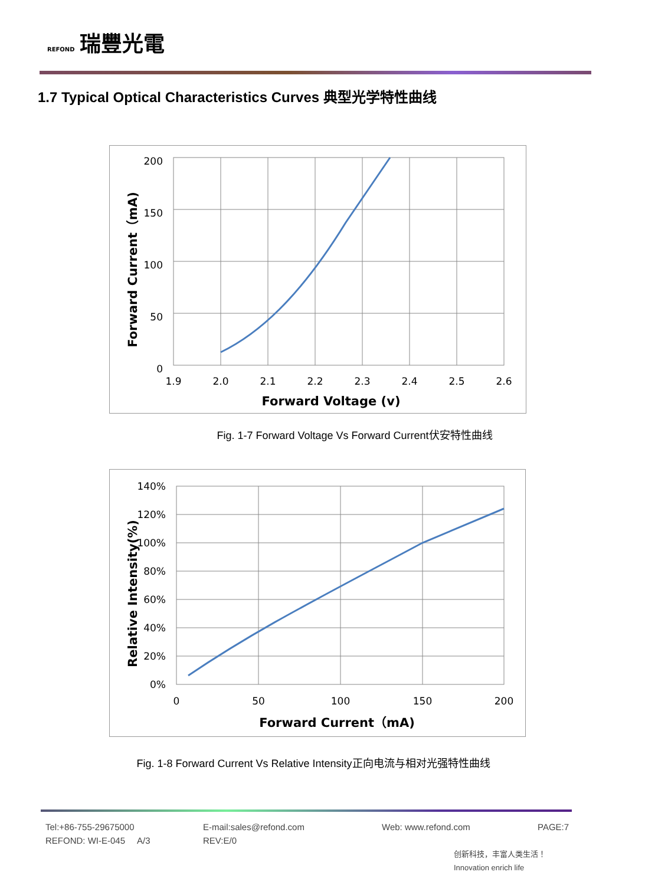REFOND 瑞豐光電
1.7 Typical Optical Characteristics Curves 典型光学特性曲线
200
150
100
50
0
1.9
2.0
2.1
2.2
2.3
2.4
2.5
2.6
Forward Voltage (v)
Forward Current（mA)
Fig. 1-7 Forward Voltage Vs Forward Current伏安特性曲线
140%
120%
100%
80%
60%
40%
20%
0%
0
50
100
150
200
Forward Current（mA)
Relative Intensity(%)
Fig. 1-8 Forward Current Vs Relative Intensity正向电流与相对光强特性曲线
Tel:+86-755-29675000 E-mail:sales@refond.com Web: www.refond.com PAGE:7
REFOND: WI-E-045 A/3 REV:E/0
创新科技，丰富人类生活！ Innovation enrich life